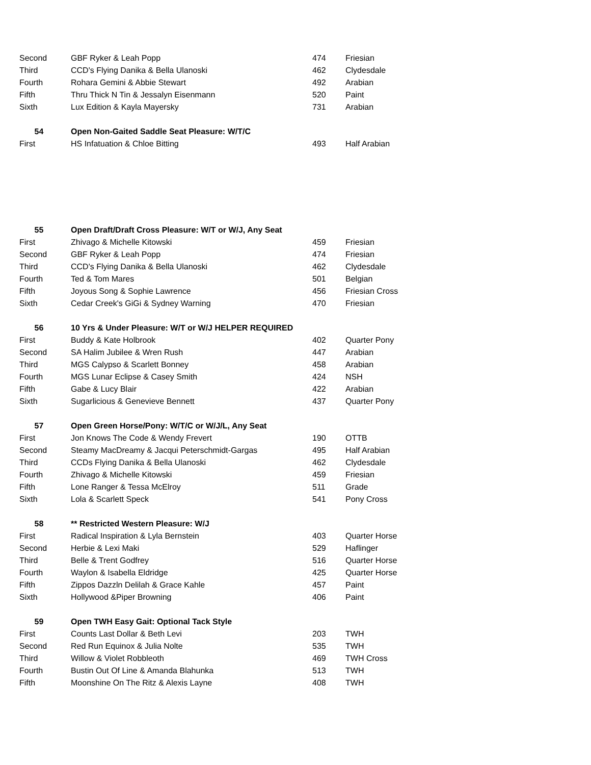| Second | GBF Ryker & Leah Popp | 474 | Friesian |
| Third | CCD's Flying Danika & Bella Ulanoski | 462 | Clydesdale |
| Fourth | Rohara Gemini & Abbie Stewart | 492 | Arabian |
| Fifth | Thru Thick N Tin & Jessalyn Eisenmann | 520 | Paint |
| Sixth | Lux Edition & Kayla Mayersky | 731 | Arabian |
| 54 | Open Non-Gaited Saddle Seat Pleasure: W/T/C | | |
| First | HS Infatuation & Chloe Bitting | 493 | Half Arabian |
| 55 | Open Draft/Draft Cross Pleasure: W/T or W/J, Any Seat | | |
| First | Zhivago & Michelle Kitowski | 459 | Friesian |
| Second | GBF Ryker & Leah Popp | 474 | Friesian |
| Third | CCD's Flying Danika & Bella Ulanoski | 462 | Clydesdale |
| Fourth | Ted & Tom Mares | 501 | Belgian |
| Fifth | Joyous Song & Sophie Lawrence | 456 | Friesian Cross |
| Sixth | Cedar Creek's GiGi & Sydney Warning | 470 | Friesian |
| 56 | 10 Yrs & Under Pleasure: W/T or W/J HELPER REQUIRED | | |
| First | Buddy & Kate Holbrook | 402 | Quarter Pony |
| Second | SA Halim Jubilee & Wren Rush | 447 | Arabian |
| Third | MGS Calypso & Scarlett Bonney | 458 | Arabian |
| Fourth | MGS Lunar Eclipse & Casey Smith | 424 | NSH |
| Fifth | Gabe & Lucy Blair | 422 | Arabian |
| Sixth | Sugarlicious & Genevieve Bennett | 437 | Quarter Pony |
| 57 | Open Green Horse/Pony: W/T/C or W/J/L, Any Seat | | |
| First | Jon Knows The Code & Wendy Frevert | 190 | OTTB |
| Second | Steamy MacDreamy & Jacqui Peterschmidt-Gargas | 495 | Half Arabian |
| Third | CCDs Flying Danika & Bella Ulanoski | 462 | Clydesdale |
| Fourth | Zhivago & Michelle Kitowski | 459 | Friesian |
| Fifth | Lone Ranger & Tessa McElroy | 511 | Grade |
| Sixth | Lola & Scarlett Speck | 541 | Pony Cross |
| 58 | ** Restricted Western Pleasure: W/J | | |
| First | Radical Inspiration & Lyla Bernstein | 403 | Quarter Horse |
| Second | Herbie & Lexi Maki | 529 | Haflinger |
| Third | Belle & Trent Godfrey | 516 | Quarter Horse |
| Fourth | Waylon & Isabella Eldridge | 425 | Quarter Horse |
| Fifth | Zippos Dazzln Delilah & Grace Kahle | 457 | Paint |
| Sixth | Hollywood &Piper Browning | 406 | Paint |
| 59 | Open TWH Easy Gait: Optional Tack Style | | |
| First | Counts Last Dollar & Beth Levi | 203 | TWH |
| Second | Red Run Equinox & Julia Nolte | 535 | TWH |
| Third | Willow & Violet Robbleoth | 469 | TWH Cross |
| Fourth | Bustin Out Of Line & Amanda Blahunka | 513 | TWH |
| Fifth | Moonshine On The Ritz & Alexis Layne | 408 | TWH |